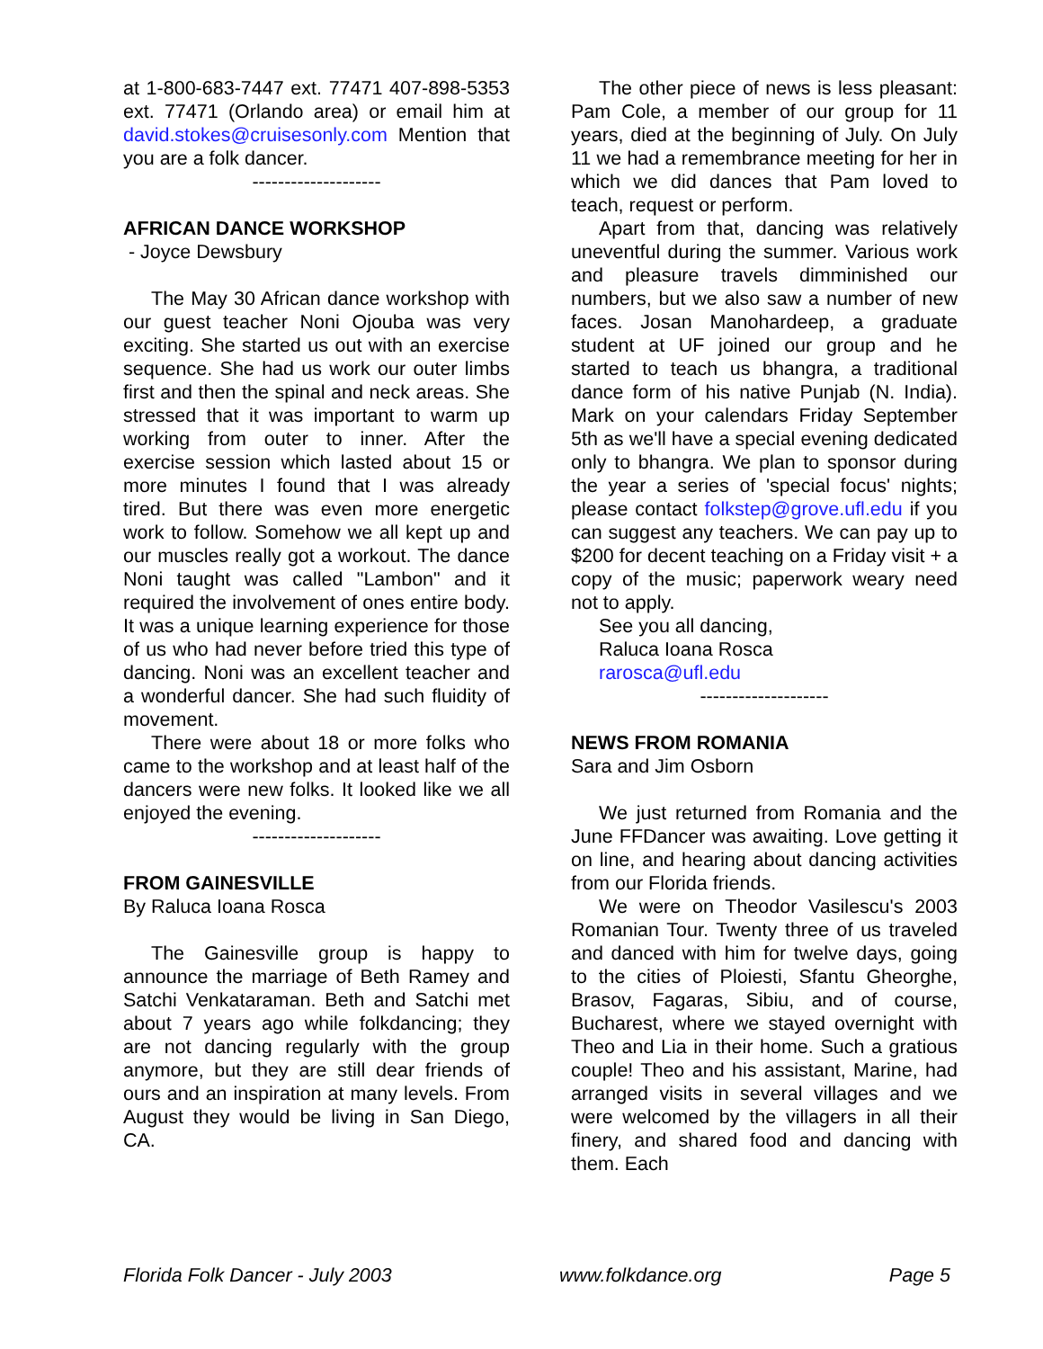at 1-800-683-7447 ext. 77471 407-898-5353 ext. 77471 (Orlando area) or email him at david.stokes@cruisesonly.com Mention that you are a folk dancer.
--------------------
AFRICAN DANCE WORKSHOP
- Joyce Dewsbury
The May 30 African dance workshop with our guest teacher Noni Ojouba was very exciting. She started us out with an exercise sequence. She had us work our outer limbs first and then the spinal and neck areas. She stressed that it was important to warm up working from outer to inner. After the exercise session which lasted about 15 or more minutes I found that I was already tired. But there was even more energetic work to follow. Somehow we all kept up and our muscles really got a workout. The dance Noni taught was called "Lambon" and it required the involvement of ones entire body. It was a unique learning experience for those of us who had never before tried this type of dancing. Noni was an excellent teacher and a wonderful dancer. She had such fluidity of movement.
There were about 18 or more folks who came to the workshop and at least half of the dancers were new folks. It looked like we all enjoyed the evening.
--------------------
FROM GAINESVILLE
By Raluca Ioana Rosca
The Gainesville group is happy to announce the marriage of Beth Ramey and Satchi Venkataraman. Beth and Satchi met about 7 years ago while folkdancing; they are not dancing regularly with the group anymore, but they are still dear friends of ours and an inspiration at many levels. From August they would be living in San Diego, CA.
The other piece of news is less pleasant: Pam Cole, a member of our group for 11 years, died at the beginning of July. On July 11 we had a remembrance meeting for her in which we did dances that Pam loved to teach, request or perform.
Apart from that, dancing was relatively uneventful during the summer. Various work and pleasure travels dimminished our numbers, but we also saw a number of new faces. Josan Manohardeep, a graduate student at UF joined our group and he started to teach us bhangra, a traditional dance form of his native Punjab (N. India). Mark on your calendars Friday September 5th as we'll have a special evening dedicated only to bhangra. We plan to sponsor during the year a series of 'special focus' nights; please contact folkstep@grove.ufl.edu if you can suggest any teachers. We can pay up to $200 for decent teaching on a Friday visit + a copy of the music; paperwork weary need not to apply.
See you all dancing,
Raluca Ioana Rosca
rarosca@ufl.edu
--------------------
NEWS FROM ROMANIA
Sara and Jim Osborn
We just returned from Romania and the June FFDancer was awaiting. Love getting it on line, and hearing about dancing activities from our Florida friends.
We were on Theodor Vasilescu's 2003 Romanian Tour. Twenty three of us traveled and danced with him for twelve days, going to the cities of Ploiesti, Sfantu Gheorghe, Brasov, Fagaras, Sibiu, and of course, Bucharest, where we stayed overnight with Theo and Lia in their home. Such a gratious couple! Theo and his assistant, Marine, had arranged visits in several villages and we were welcomed by the villagers in all their finery, and shared food and dancing with them. Each
Florida Folk Dancer - July 2003 www.folkdance.org Page 5